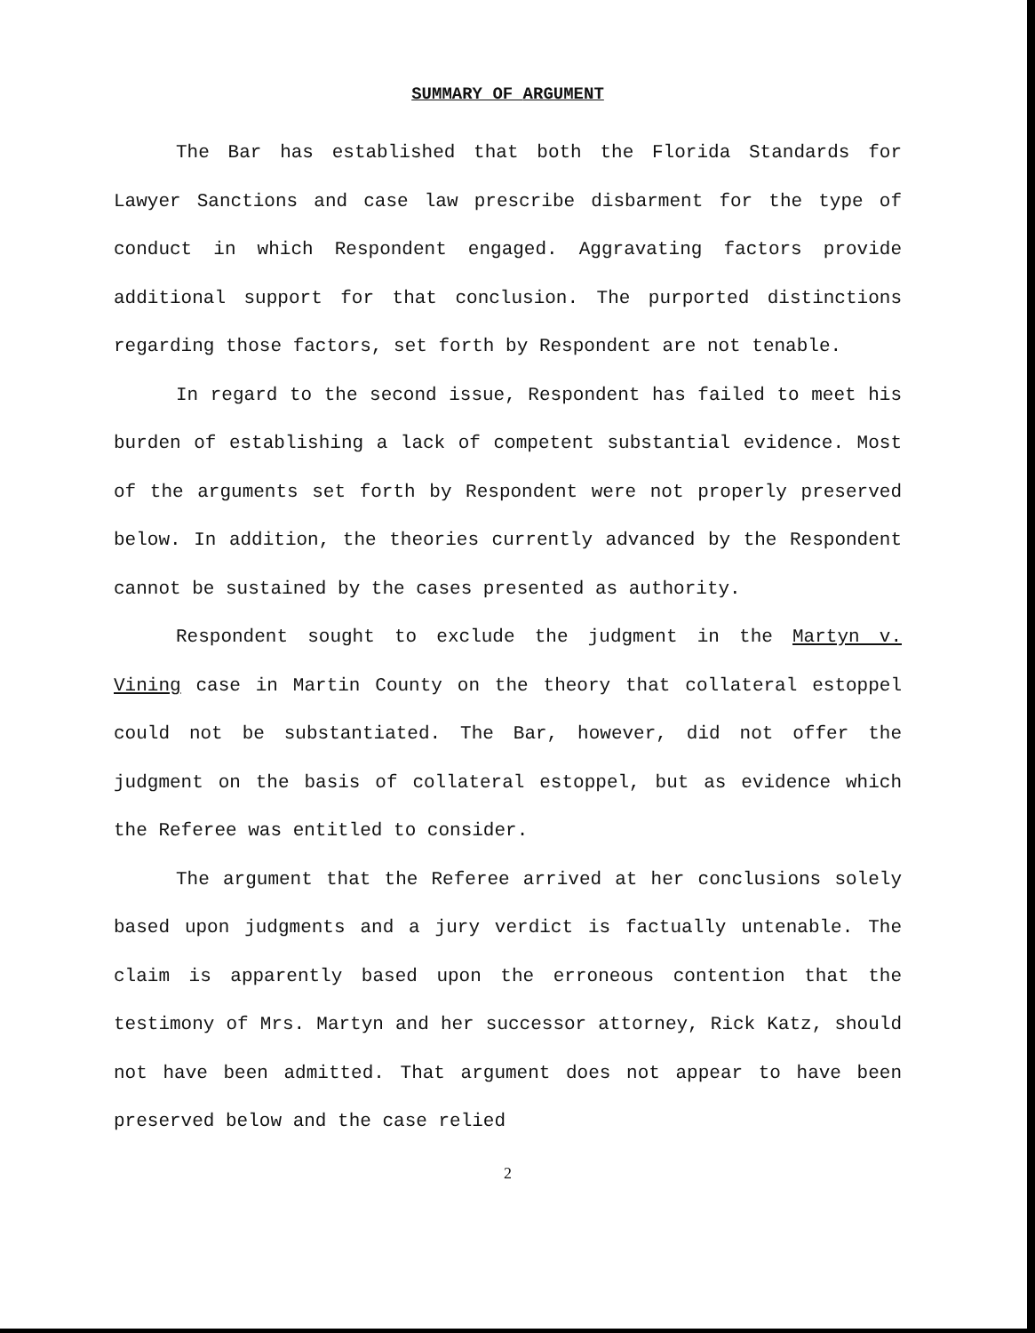SUMMARY OF ARGUMENT
The Bar has established that both the Florida Standards for Lawyer Sanctions and case law prescribe disbarment for the type of conduct in which Respondent engaged. Aggravating factors provide additional support for that conclusion. The purported distinctions regarding those factors, set forth by Respondent are not tenable.
In regard to the second issue, Respondent has failed to meet his burden of establishing a lack of competent substantial evidence. Most of the arguments set forth by Respondent were not properly preserved below. In addition, the theories currently advanced by the Respondent cannot be sustained by the cases presented as authority.
Respondent sought to exclude the judgment in the Martyn v. Vining case in Martin County on the theory that collateral estoppel could not be substantiated. The Bar, however, did not offer the judgment on the basis of collateral estoppel, but as evidence which the Referee was entitled to consider.
The argument that the Referee arrived at her conclusions solely based upon judgments and a jury verdict is factually untenable. The claim is apparently based upon the erroneous contention that the testimony of Mrs. Martyn and her successor attorney, Rick Katz, should not have been admitted. That argument does not appear to have been preserved below and the case relied
2